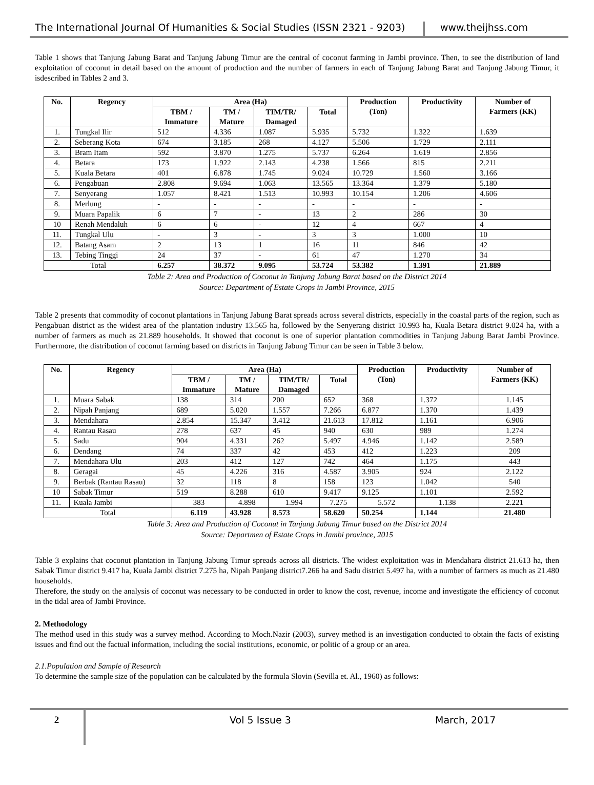The International Journal Of Humanities & Social Studies (ISSN 2321 - 9203)
www.theijhss.com
Table 1 shows that Tanjung Jabung Barat and Tanjung Jabung Timur are the central of coconut farming in Jambi province. Then, to see the distribution of land exploitation of coconut in detail based on the amount of production and the number of farmers in each of Tanjung Jabung Barat and Tanjung Jabung Timur, it isdescribed in Tables 2 and 3.
| No. | Regency | Area (Ha) | | | | Production (Ton) | Productivity | Number of Farmers (KK) |
| --- | --- | --- | --- | --- | --- | --- | --- | --- |
| | | TBM / Immature | TM / Mature | TIM/TR/ Damaged | Total | | | |
| 1. | Tungkal Ilir | 512 | 4.336 | 1.087 | 5.935 | 5.732 | 1.322 | 1.639 |
| 2. | Seberang Kota | 674 | 3.185 | 268 | 4.127 | 5.506 | 1.729 | 2.111 |
| 3. | Bram Itam | 592 | 3.870 | 1.275 | 5.737 | 6.264 | 1.619 | 2.856 |
| 4. | Betara | 173 | 1.922 | 2.143 | 4.238 | 1.566 | 815 | 2.211 |
| 5. | Kuala Betara | 401 | 6.878 | 1.745 | 9.024 | 10.729 | 1.560 | 3.166 |
| 6. | Pengabuan | 2.808 | 9.694 | 1.063 | 13.565 | 13.364 | 1.379 | 5.180 |
| 7. | Senyerang | 1.057 | 8.421 | 1.513 | 10.993 | 10.154 | 1.206 | 4.606 |
| 8. | Merlung | - | - | - | - | - | - | - |
| 9. | Muara Papalik | 6 | 7 | - | 13 | 2 | 286 | 30 |
| 10 | Renah Mendaluh | 6 | 6 | - | 12 | 4 | 667 | 4 |
| 11. | Tungkal Ulu | - | 3 | - | 3 | 3 | 1.000 | 10 |
| 12. | Batang Asam | 2 | 13 | 1 | 16 | 11 | 846 | 42 |
| 13. | Tebing Tinggi | 24 | 37 | - | 61 | 47 | 1.270 | 34 |
| Total | | 6.257 | 38.372 | 9.095 | 53.724 | 53.382 | 1.391 | 21.889 |
Table 2: Area and Production of Coconut in Tanjung Jabung Barat based on the District 2014
Source: Department of Estate Crops in Jambi Province, 2015
Table 2 presents that commodity of coconut plantations in Tanjung Jabung Barat spreads across several districts, especially in the coastal parts of the region, such as Pengabuan district as the widest area of the plantation industry 13.565 ha, followed by the Senyerang district 10.993 ha, Kuala Betara district 9.024 ha, with a number of farmers as much as 21.889 households. It showed that coconut is one of superior plantation commodities in Tanjung Jabung Barat Jambi Province. Furthermore, the distribution of coconut farming based on districts in Tanjung Jabung Timur can be seen in Table 3 below.
| No. | Regency | Area (Ha) | | | | Production (Ton) | Productivity | Number of Farmers (KK) |
| --- | --- | --- | --- | --- | --- | --- | --- | --- |
| | | TBM / Immature | TM / Mature | TIM/TR/ Damaged | Total | | | |
| 1. | Muara Sabak | 138 | 314 | 200 | 652 | 368 | 1.372 | 1.145 |
| 2. | Nipah Panjang | 689 | 5.020 | 1.557 | 7.266 | 6.877 | 1.370 | 1.439 |
| 3. | Mendahara | 2.854 | 15.347 | 3.412 | 21.613 | 17.812 | 1.161 | 6.906 |
| 4. | Rantau Rasau | 278 | 637 | 45 | 940 | 630 | 989 | 1.274 |
| 5. | Sadu | 904 | 4.331 | 262 | 5.497 | 4.946 | 1.142 | 2.589 |
| 6. | Dendang | 74 | 337 | 42 | 453 | 412 | 1.223 | 209 |
| 7. | Mendahara Ulu | 203 | 412 | 127 | 742 | 464 | 1.175 | 443 |
| 8. | Geragai | 45 | 4.226 | 316 | 4.587 | 3.905 | 924 | 2.122 |
| 9. | Berbak (Rantau Rasau) | 32 | 118 | 8 | 158 | 123 | 1.042 | 540 |
| 10 | Sabak Timur | 519 | 8.288 | 610 | 9.417 | 9.125 | 1.101 | 2.592 |
| 11. | Kuala Jambi | 383 | 4.898 | 1.994 | 7.275 | 5.572 | 1.138 | 2.221 |
| Total | | 6.119 | 43.928 | 8.573 | 58.620 | 50.254 | 1.144 | 21.480 |
Table 3: Area and Production of Coconut in Tanjung Jabung Timur based on the District 2014
Source: Departmen of Estate Crops in Jambi province, 2015
Table 3 explains that coconut plantation in Tanjung Jabung Timur spreads across all districts. The widest exploitation was in Mendahara district 21.613 ha, then Sabak Timur district 9.417 ha, Kuala Jambi district 7.275 ha, Nipah Panjang district7.266 ha and Sadu district 5.497 ha, with a number of farmers as much as 21.480 households.
Therefore, the study on the analysis of coconut was necessary to be conducted in order to know the cost, revenue, income and investigate the efficiency of coconut in the tidal area of Jambi Province.
2. Methodology
The method used in this study was a survey method. According to Moch.Nazir (2003), survey method is an investigation conducted to obtain the facts of existing issues and find out the factual information, including the social institutions, economic, or politic of a group or an area.
2.1.Population and Sample of Research
To determine the sample size of the population can be calculated by the formula Slovin (Sevilla et. Al., 1960) as follows:
2
Vol 5 Issue 3 March, 2017